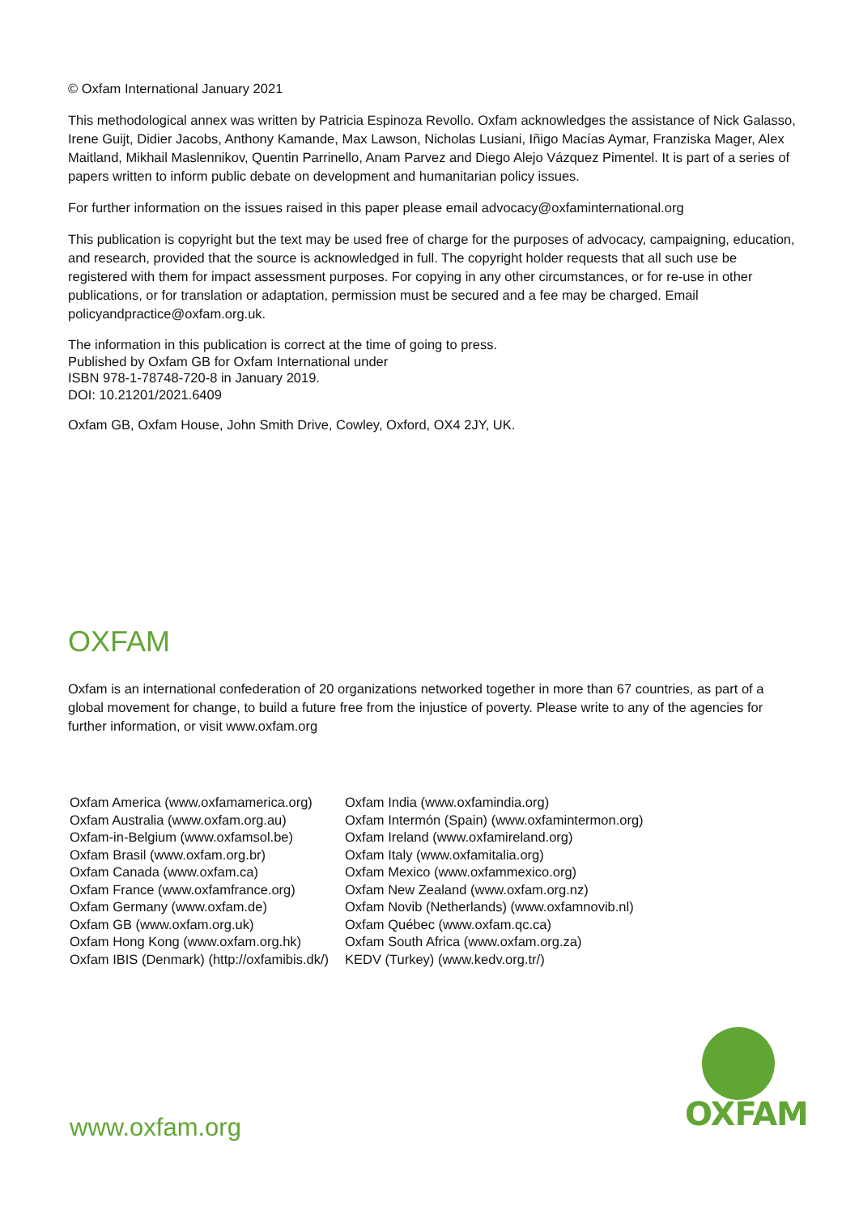© Oxfam International January 2021
This methodological annex was written by Patricia Espinoza Revollo. Oxfam acknowledges the assistance of Nick Galasso, Irene Guijt, Didier Jacobs, Anthony Kamande, Max Lawson, Nicholas Lusiani, Iñigo Macías Aymar, Franziska Mager, Alex Maitland, Mikhail Maslennikov, Quentin Parrinello, Anam Parvez and Diego Alejo Vázquez Pimentel. It is part of a series of papers written to inform public debate on development and humanitarian policy issues.
For further information on the issues raised in this paper please email advocacy@oxfaminternational.org
This publication is copyright but the text may be used free of charge for the purposes of advocacy, campaigning, education, and research, provided that the source is acknowledged in full. The copyright holder requests that all such use be registered with them for impact assessment purposes. For copying in any other circumstances, or for re-use in other publications, or for translation or adaptation, permission must be secured and a fee may be charged. Email policyandpractice@oxfam.org.uk.
The information in this publication is correct at the time of going to press.
Published by Oxfam GB for Oxfam International under
ISBN 978-1-78748-720-8 in January 2019.
DOI: 10.21201/2021.6409
Oxfam GB, Oxfam House, John Smith Drive, Cowley, Oxford, OX4 2JY, UK.
OXFAM
Oxfam is an international confederation of 20 organizations networked together in more than 67 countries, as part of a global movement for change, to build a future free from the injustice of poverty. Please write to any of the agencies for further information, or visit www.oxfam.org
| Oxfam America (www.oxfamamerica.org) | Oxfam India (www.oxfamindia.org) |
| Oxfam Australia (www.oxfam.org.au) | Oxfam Intermón (Spain) (www.oxfamintermon.org) |
| Oxfam-in-Belgium (www.oxfamsol.be) | Oxfam Ireland (www.oxfamireland.org) |
| Oxfam Brasil (www.oxfam.org.br) | Oxfam Italy (www.oxfamitalia.org) |
| Oxfam Canada (www.oxfam.ca) | Oxfam Mexico (www.oxfammexico.org) |
| Oxfam France (www.oxfamfrance.org) | Oxfam New Zealand (www.oxfam.org.nz) |
| Oxfam Germany (www.oxfam.de) | Oxfam Novib (Netherlands) (www.oxfamnovib.nl) |
| Oxfam GB (www.oxfam.org.uk) | Oxfam Québec (www.oxfam.qc.ca) |
| Oxfam Hong Kong (www.oxfam.org.hk) | Oxfam South Africa (www.oxfam.org.za) |
| Oxfam IBIS (Denmark) (http://oxfamibis.dk/) | KEDV (Turkey) (www.kedv.org.tr/) |
www.oxfam.org
OXFAM